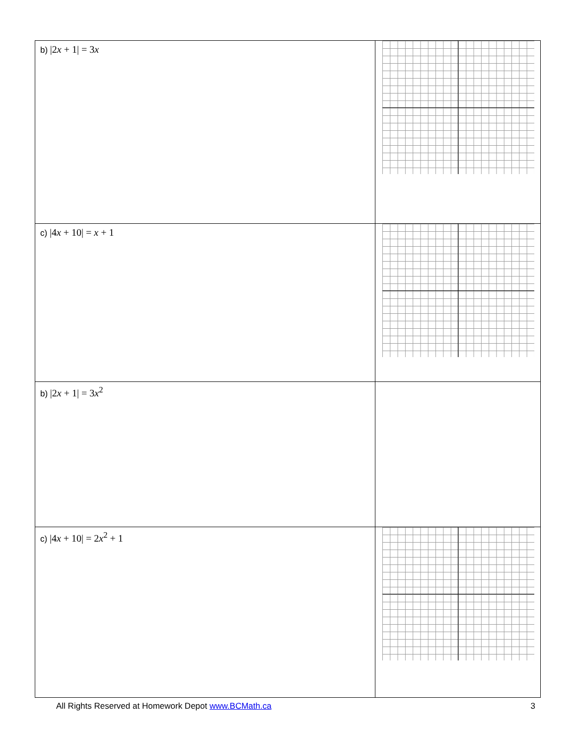| b) /2 x + 1/ = 3 x | |
| c) /4 x + 10/ = x + 1 | |
| b) /2 x + 1/ = 3 x<sup>2</sup> | |
| c) /4 x + 10/ = 2 x<sup>2</sup> + 1 | |
All Rights Reserved at Homework Depot www.BCMath.ca 3